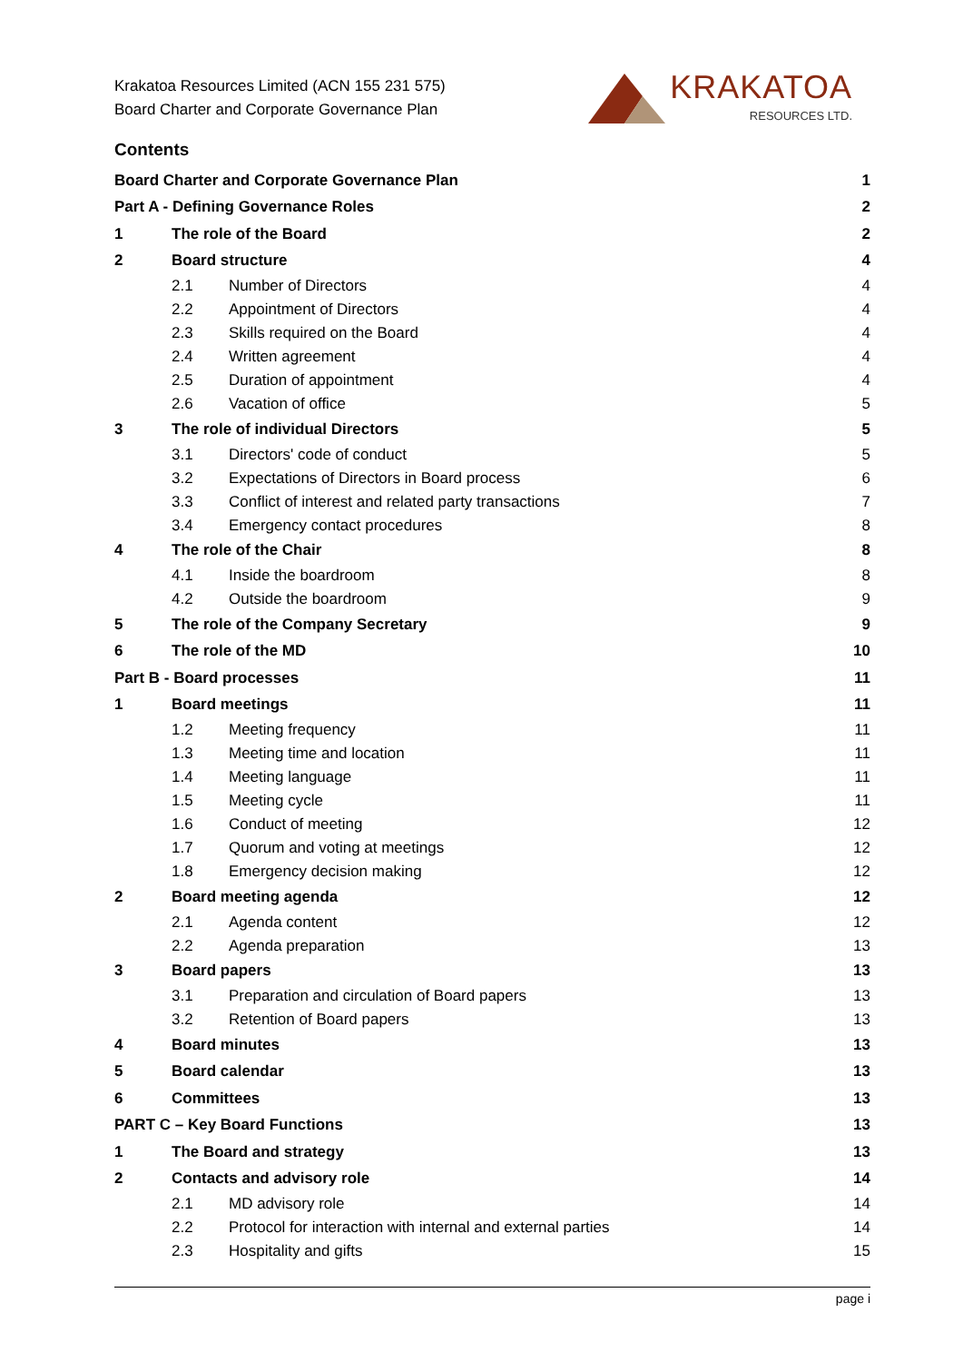Krakatoa Resources Limited (ACN 155 231 575)
Board Charter and Corporate Governance Plan
KRAKATOA
RESOURCES LTD.
Contents
| Board Charter and Corporate Governance Plan | | | 1 |
| Part A - Defining Governance Roles | | | 2 |
| 1 | The role of the Board | | 2 |
| 2 | Board structure | | 4 |
| | 2.1 | Number of Directors | 4 |
| | 2.2 | Appointment of Directors | 4 |
| | 2.3 | Skills required on the Board | 4 |
| | 2.4 | Written agreement | 4 |
| | 2.5 | Duration of appointment | 4 |
| | 2.6 | Vacation of office | 5 |
| 3 | The role of individual Directors | | 5 |
| | 3.1 | Directors' code of conduct | 5 |
| | 3.2 | Expectations of Directors in Board process | 6 |
| | 3.3 | Conflict of interest and related party transactions | 7 |
| | 3.4 | Emergency contact procedures | 8 |
| 4 | The role of the Chair | | 8 |
| | 4.1 | Inside the boardroom | 8 |
| | 4.2 | Outside the boardroom | 9 |
| 5 | The role of the Company Secretary | | 9 |
| 6 | The role of the MD | | 10 |
| Part B - Board processes | | | 11 |
| 1 | Board meetings | | 11 |
| | 1.2 | Meeting frequency | 11 |
| | 1.3 | Meeting time and location | 11 |
| | 1.4 | Meeting language | 11 |
| | 1.5 | Meeting cycle | 11 |
| | 1.6 | Conduct of meeting | 12 |
| | 1.7 | Quorum and voting at meetings | 12 |
| | 1.8 | Emergency decision making | 12 |
| 2 | Board meeting agenda | | 12 |
| | 2.1 | Agenda content | 12 |
| | 2.2 | Agenda preparation | 13 |
| 3 | Board papers | | 13 |
| | 3.1 | Preparation and circulation of Board papers | 13 |
| | 3.2 | Retention of Board papers | 13 |
| 4 | Board minutes | | 13 |
| 5 | Board calendar | | 13 |
| 6 | Committees | | 13 |
| PART C – Key Board Functions | | | 13 |
| 1 | The Board and strategy | | 13 |
| 2 | Contacts and advisory role | | 14 |
| | 2.1 | MD advisory role | 14 |
| | 2.2 | Protocol for interaction with internal and external parties | 14 |
| | 2.3 | Hospitality and gifts | 15 |
page i